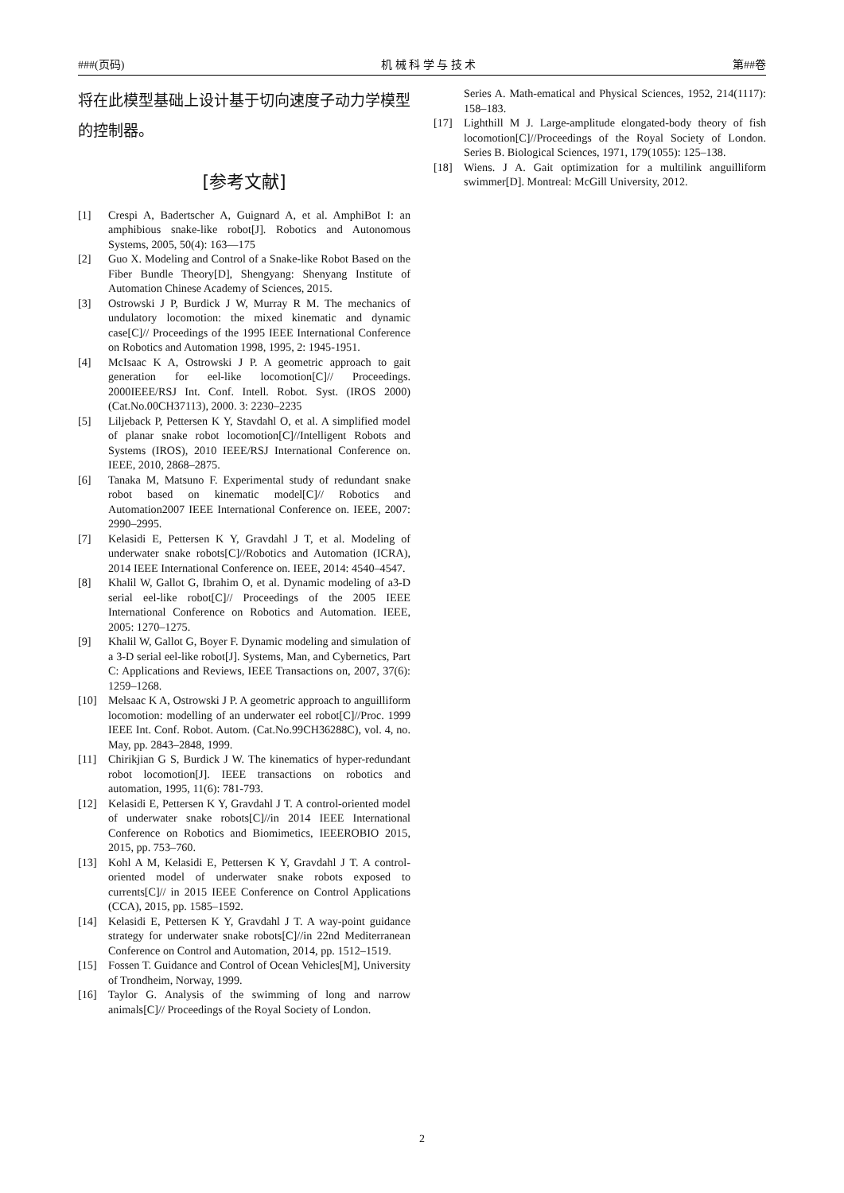###(页码) 机 械 科 学 与 技 术 第##卷
将在此模型基础上设计基于切向速度子动力学模型的控制器。
[参考文献]
[1] Crespi A, Badertscher A, Guignard A, et al. AmphiBot I: an amphibious snake-like robot[J]. Robotics and Autonomous Systems, 2005, 50(4): 163—175
[2] Guo X. Modeling and Control of a Snake-like Robot Based on the Fiber Bundle Theory[D], Shengyang: Shenyang Institute of Automation Chinese Academy of Sciences, 2015.
[3] Ostrowski J P, Burdick J W, Murray R M. The mechanics of undulatory locomotion: the mixed kinematic and dynamic case[C]// Proceedings of the 1995 IEEE International Conference on Robotics and Automation 1998, 1995, 2: 1945-1951.
[4] McIsaac K A, Ostrowski J P. A geometric approach to gait generation for eel-like locomotion[C]// Proceedings. 2000IEEE/RSJ Int. Conf. Intell. Robot. Syst. (IROS 2000) (Cat.No.00CH37113), 2000. 3: 2230–2235
[5] Liljeback P, Pettersen K Y, Stavdahl O, et al. A simplified model of planar snake robot locomotion[C]//Intelligent Robots and Systems (IROS), 2010 IEEE/RSJ International Conference on. IEEE, 2010, 2868–2875.
[6] Tanaka M, Matsuno F. Experimental study of redundant snake robot based on kinematic model[C]// Robotics and Automation2007 IEEE International Conference on. IEEE, 2007: 2990–2995.
[7] Kelasidi E, Pettersen K Y, Gravdahl J T, et al. Modeling of underwater snake robots[C]//Robotics and Automation (ICRA), 2014 IEEE International Conference on. IEEE, 2014: 4540–4547.
[8] Khalil W, Gallot G, Ibrahim O, et al. Dynamic modeling of a3-D serial eel-like robot[C]// Proceedings of the 2005 IEEE International Conference on Robotics and Automation. IEEE, 2005: 1270–1275.
[9] Khalil W, Gallot G, Boyer F. Dynamic modeling and simulation of a 3-D serial eel-like robot[J]. Systems, Man, and Cybernetics, Part C: Applications and Reviews, IEEE Transactions on, 2007, 37(6): 1259–1268.
[10] Melsaac K A, Ostrowski J P. A geometric approach to anguilliform locomotion: modelling of an underwater eel robot[C]//Proc. 1999 IEEE Int. Conf. Robot. Autom. (Cat.No.99CH36288C), vol. 4, no. May, pp. 2843–2848, 1999.
[11] Chirikjian G S, Burdick J W. The kinematics of hyper-redundant robot locomotion[J]. IEEE transactions on robotics and automation, 1995, 11(6): 781-793.
[12] Kelasidi E, Pettersen K Y, Gravdahl J T. A control-oriented model of underwater snake robots[C]//in 2014 IEEE International Conference on Robotics and Biomimetics, IEEEROBIO 2015, 2015, pp. 753–760.
[13] Kohl A M, Kelasidi E, Pettersen K Y, Gravdahl J T. A control-oriented model of underwater snake robots exposed to currents[C]// in 2015 IEEE Conference on Control Applications (CCA), 2015, pp. 1585–1592.
[14] Kelasidi E, Pettersen K Y, Gravdahl J T. A way-point guidance strategy for underwater snake robots[C]//in 22nd Mediterranean Conference on Control and Automation, 2014, pp. 1512–1519.
[15] Fossen T. Guidance and Control of Ocean Vehicles[M], University of Trondheim, Norway, 1999.
[16] Taylor G. Analysis of the swimming of long and narrow animals[C]// Proceedings of the Royal Society of London.
Series A. Math-ematical and Physical Sciences, 1952, 214(1117): 158–183.
[17] Lighthill M J. Large-amplitude elongated-body theory of fish locomotion[C]//Proceedings of the Royal Society of London. Series B. Biological Sciences, 1971, 179(1055): 125–138.
[18] Wiens. J A. Gait optimization for a multilink anguilliform swimmer[D]. Montreal: McGill University, 2012.
2